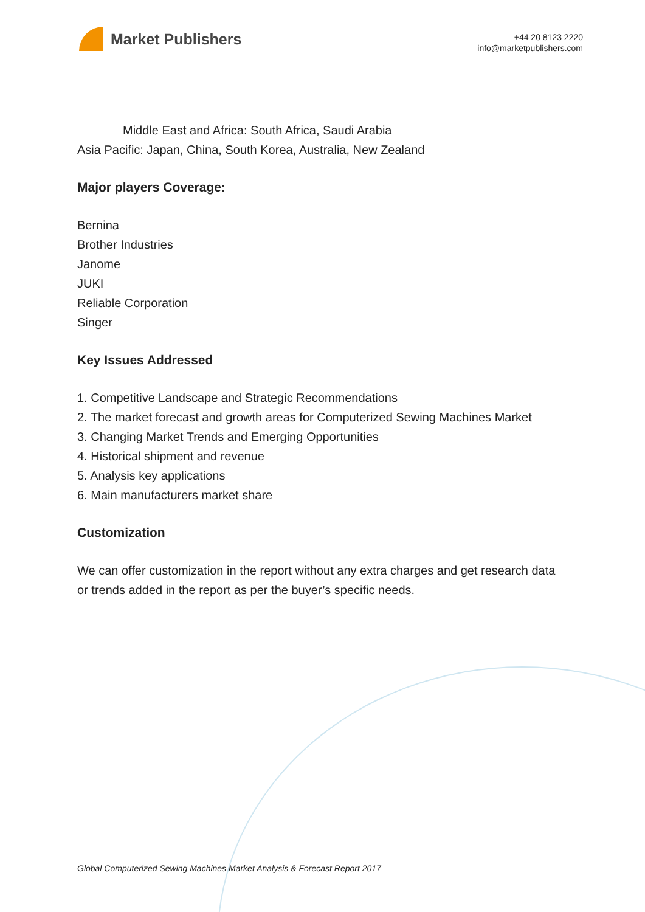Market Publishers
+44 20 8123 2220
info@marketpublishers.com
Middle East and Africa: South Africa, Saudi Arabia
Asia Pacific: Japan, China, South Korea, Australia, New Zealand
Major players Coverage:
Bernina
Brother Industries
Janome
JUKI
Reliable Corporation
Singer
Key Issues Addressed
1. Competitive Landscape and Strategic Recommendations
2. The market forecast and growth areas for Computerized Sewing Machines Market
3. Changing Market Trends and Emerging Opportunities
4. Historical shipment and revenue
5. Analysis key applications
6. Main manufacturers market share
Customization
We can offer customization in the report without any extra charges and get research data or trends added in the report as per the buyer’s specific needs.
Global Computerized Sewing Machines Market Analysis & Forecast Report 2017